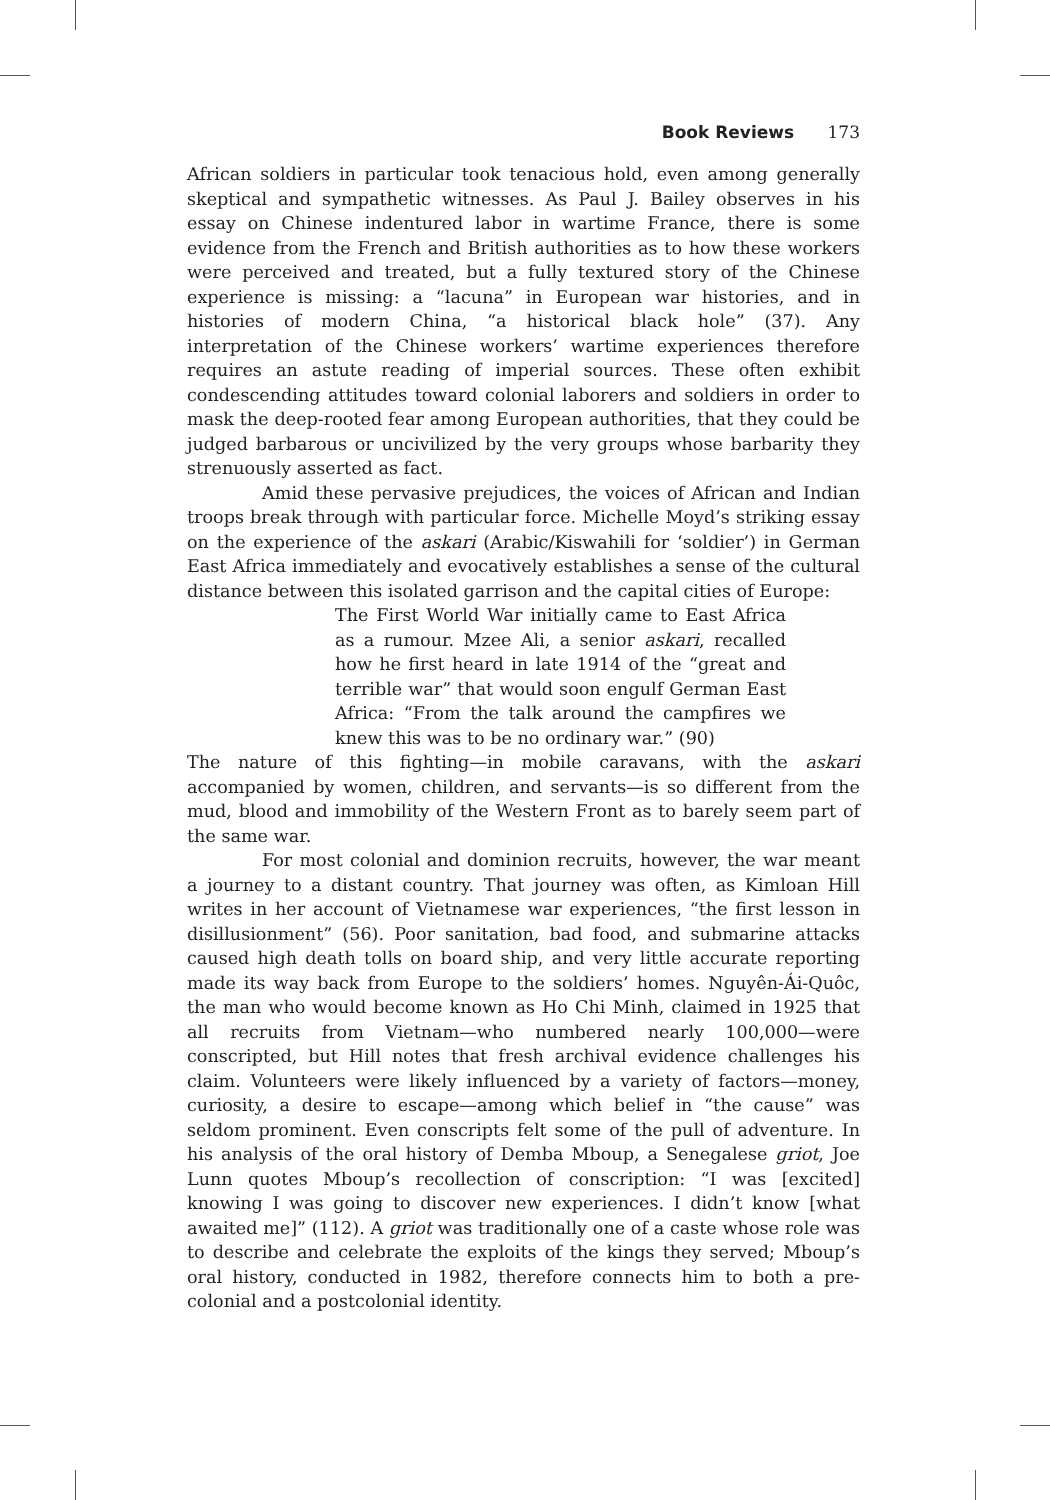Book Reviews 173
African soldiers in particular took tenacious hold, even among generally skeptical and sympathetic witnesses. As Paul J. Bailey observes in his essay on Chinese indentured labor in wartime France, there is some evidence from the French and British authorities as to how these workers were perceived and treated, but a fully textured story of the Chinese experience is missing: a “lacuna” in European war histories, and in histories of modern China, “a historical black hole” (37). Any interpretation of the Chinese workers’ wartime experiences therefore requires an astute reading of imperial sources. These often exhibit condescending attitudes toward colonial laborers and soldiers in order to mask the deep-rooted fear among European authorities, that they could be judged barbarous or uncivilized by the very groups whose barbarity they strenuously asserted as fact.
Amid these pervasive prejudices, the voices of African and Indian troops break through with particular force. Michelle Moyd’s striking essay on the experience of the askari (Arabic/Kiswahili for ‘soldier’) in German East Africa immediately and evocatively establishes a sense of the cultural distance between this isolated garrison and the capital cities of Europe:
The First World War initially came to East Africa as a rumour. Mzee Ali, a senior askari, recalled how he first heard in late 1914 of the “great and terrible war” that would soon engulf German East Africa: “From the talk around the campfires we knew this was to be no ordinary war.” (90)
The nature of this fighting—in mobile caravans, with the askari accompanied by women, children, and servants—is so different from the mud, blood and immobility of the Western Front as to barely seem part of the same war.
For most colonial and dominion recruits, however, the war meant a journey to a distant country. That journey was often, as Kimloan Hill writes in her account of Vietnamese war experiences, “the first lesson in disillusionment” (56). Poor sanitation, bad food, and submarine attacks caused high death tolls on board ship, and very little accurate reporting made its way back from Europe to the soldiers’ homes. Nguyên-Ái-Quôc, the man who would become known as Ho Chi Minh, claimed in 1925 that all recruits from Vietnam—who numbered nearly 100,000—were conscripted, but Hill notes that fresh archival evidence challenges his claim. Volunteers were likely influenced by a variety of factors—money, curiosity, a desire to escape—among which belief in “the cause” was seldom prominent. Even conscripts felt some of the pull of adventure. In his analysis of the oral history of Demba Mboup, a Senegalese griot, Joe Lunn quotes Mboup’s recollection of conscription: “I was [excited] knowing I was going to discover new experiences. I didn’t know [what awaited me]” (112). A griot was traditionally one of a caste whose role was to describe and celebrate the exploits of the kings they served; Mboup’s oral history, conducted in 1982, therefore connects him to both a pre-colonial and a postcolonial identity.